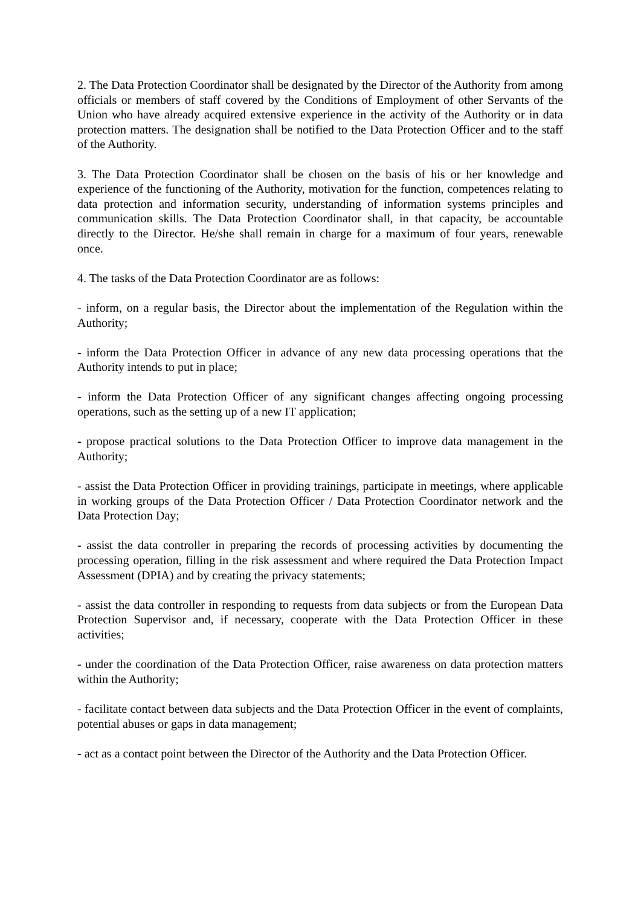2. The Data Protection Coordinator shall be designated by the Director of the Authority from among officials or members of staff covered by the Conditions of Employment of other Servants of the Union who have already acquired extensive experience in the activity of the Authority or in data protection matters. The designation shall be notified to the Data Protection Officer and to the staff of the Authority.
3. The Data Protection Coordinator shall be chosen on the basis of his or her knowledge and experience of the functioning of the Authority, motivation for the function, competences relating to data protection and information security, understanding of information systems principles and communication skills. The Data Protection Coordinator shall, in that capacity, be accountable directly to the Director. He/she shall remain in charge for a maximum of four years, renewable once.
4. The tasks of the Data Protection Coordinator are as follows:
- inform, on a regular basis, the Director about the implementation of the Regulation within the Authority;
- inform the Data Protection Officer in advance of any new data processing operations that the Authority intends to put in place;
- inform the Data Protection Officer of any significant changes affecting ongoing processing operations, such as the setting up of a new IT application;
- propose practical solutions to the Data Protection Officer to improve data management in the Authority;
- assist the Data Protection Officer in providing trainings, participate in meetings, where applicable in working groups of the Data Protection Officer / Data Protection Coordinator network and the Data Protection Day;
- assist the data controller in preparing the records of processing activities by documenting the processing operation, filling in the risk assessment and where required the Data Protection Impact Assessment (DPIA) and by creating the privacy statements;
- assist the data controller in responding to requests from data subjects or from the European Data Protection Supervisor and, if necessary, cooperate with the Data Protection Officer in these activities;
- under the coordination of the Data Protection Officer, raise awareness on data protection matters within the Authority;
- facilitate contact between data subjects and the Data Protection Officer in the event of complaints, potential abuses or gaps in data management;
- act as a contact point between the Director of the Authority and the Data Protection Officer.